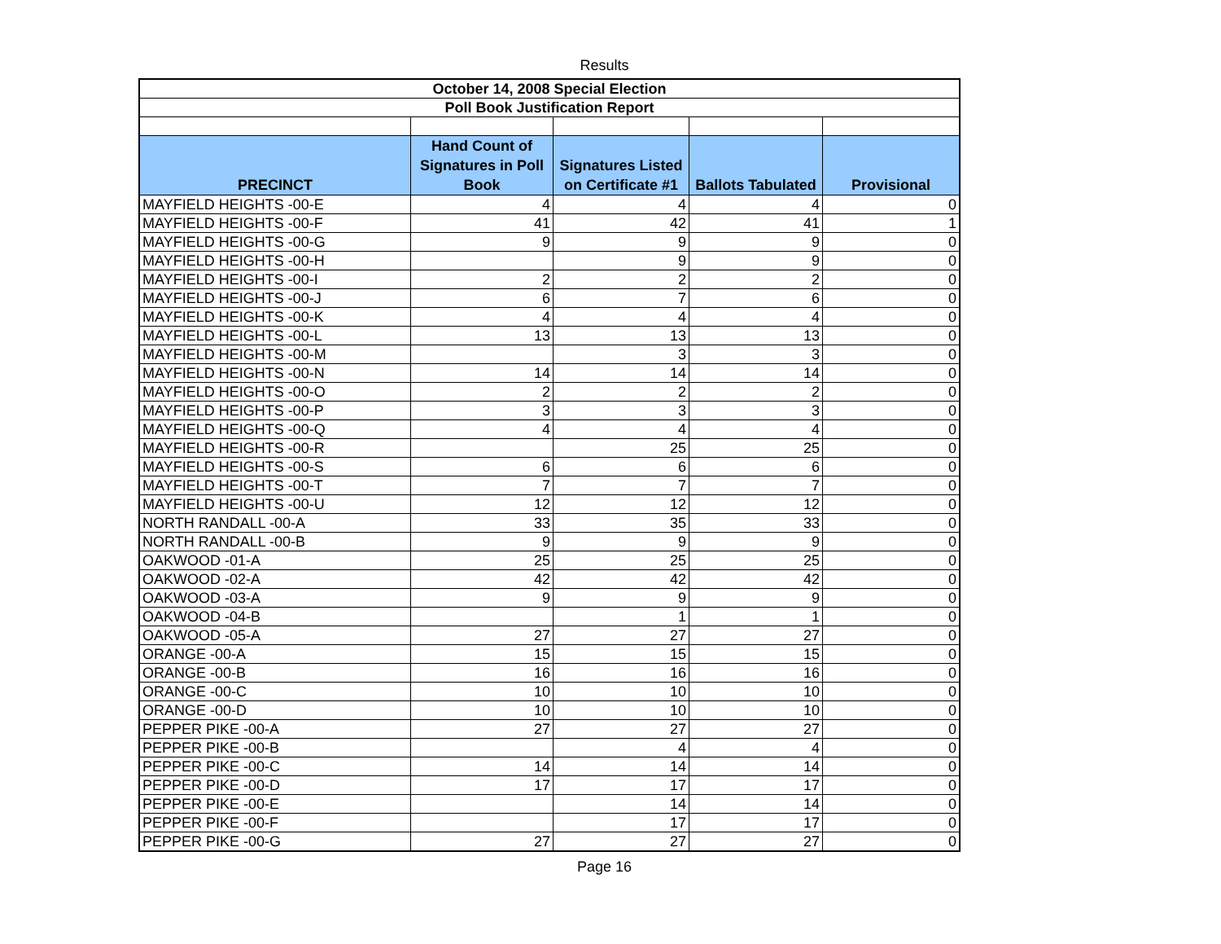Results
| October 14, 2008 Special Election | | | | |
| --- | --- | --- | --- | --- |
| Poll Book Justification Report | | | | |
| PRECINCT | Hand Count of Signatures in Poll Book | Signatures Listed on Certificate #1 | Ballots Tabulated | Provisional |
| MAYFIELD HEIGHTS -00-E | 4 | 4 | 4 | 0 |
| MAYFIELD HEIGHTS -00-F | 41 | 42 | 41 | 1 |
| MAYFIELD HEIGHTS -00-G | 9 | 9 | 9 | 0 |
| MAYFIELD HEIGHTS -00-H | | 9 | 9 | 0 |
| MAYFIELD HEIGHTS -00-I | 2 | 2 | 2 | 0 |
| MAYFIELD HEIGHTS -00-J | 6 | 7 | 6 | 0 |
| MAYFIELD HEIGHTS -00-K | 4 | 4 | 4 | 0 |
| MAYFIELD HEIGHTS -00-L | 13 | 13 | 13 | 0 |
| MAYFIELD HEIGHTS -00-M | | 3 | 3 | 0 |
| MAYFIELD HEIGHTS -00-N | 14 | 14 | 14 | 0 |
| MAYFIELD HEIGHTS -00-O | 2 | 2 | 2 | 0 |
| MAYFIELD HEIGHTS -00-P | 3 | 3 | 3 | 0 |
| MAYFIELD HEIGHTS -00-Q | 4 | 4 | 4 | 0 |
| MAYFIELD HEIGHTS -00-R | | 25 | 25 | 0 |
| MAYFIELD HEIGHTS -00-S | 6 | 6 | 6 | 0 |
| MAYFIELD HEIGHTS -00-T | 7 | 7 | 7 | 0 |
| MAYFIELD HEIGHTS -00-U | 12 | 12 | 12 | 0 |
| NORTH RANDALL -00-A | 33 | 35 | 33 | 0 |
| NORTH RANDALL -00-B | 9 | 9 | 9 | 0 |
| OAKWOOD -01-A | 25 | 25 | 25 | 0 |
| OAKWOOD -02-A | 42 | 42 | 42 | 0 |
| OAKWOOD -03-A | 9 | 9 | 9 | 0 |
| OAKWOOD -04-B | | 1 | 1 | 0 |
| OAKWOOD -05-A | 27 | 27 | 27 | 0 |
| ORANGE -00-A | 15 | 15 | 15 | 0 |
| ORANGE -00-B | 16 | 16 | 16 | 0 |
| ORANGE -00-C | 10 | 10 | 10 | 0 |
| ORANGE -00-D | 10 | 10 | 10 | 0 |
| PEPPER PIKE -00-A | 27 | 27 | 27 | 0 |
| PEPPER PIKE -00-B | | 4 | 4 | 0 |
| PEPPER PIKE -00-C | 14 | 14 | 14 | 0 |
| PEPPER PIKE -00-D | 17 | 17 | 17 | 0 |
| PEPPER PIKE -00-E | | 14 | 14 | 0 |
| PEPPER PIKE -00-F | | 17 | 17 | 0 |
| PEPPER PIKE -00-G | 27 | 27 | 27 | 0 |
Page 16